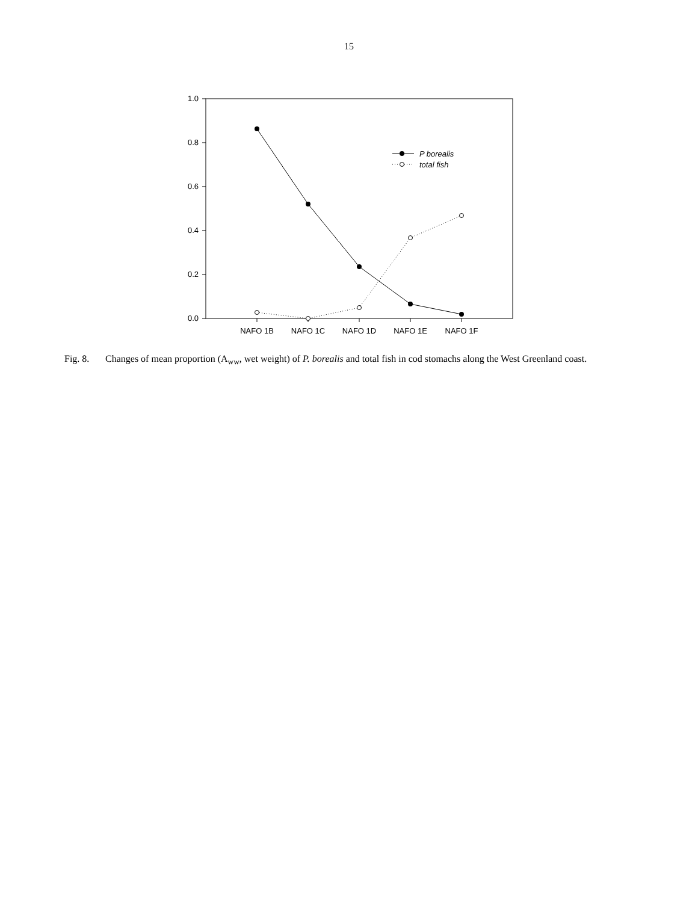15
1.0
0.8
0.6
0.4
0.2
0.0
NAFO 1B
NAFO 1C
NAFO 1D
NAFO 1E
NAFO 1F
P borealis
total fish
Fig. 8. Changes of mean proportion (A<sub>ww</sub>, wet weight) of P. borealis and total fish in cod stomachs along the West Greenland coast.